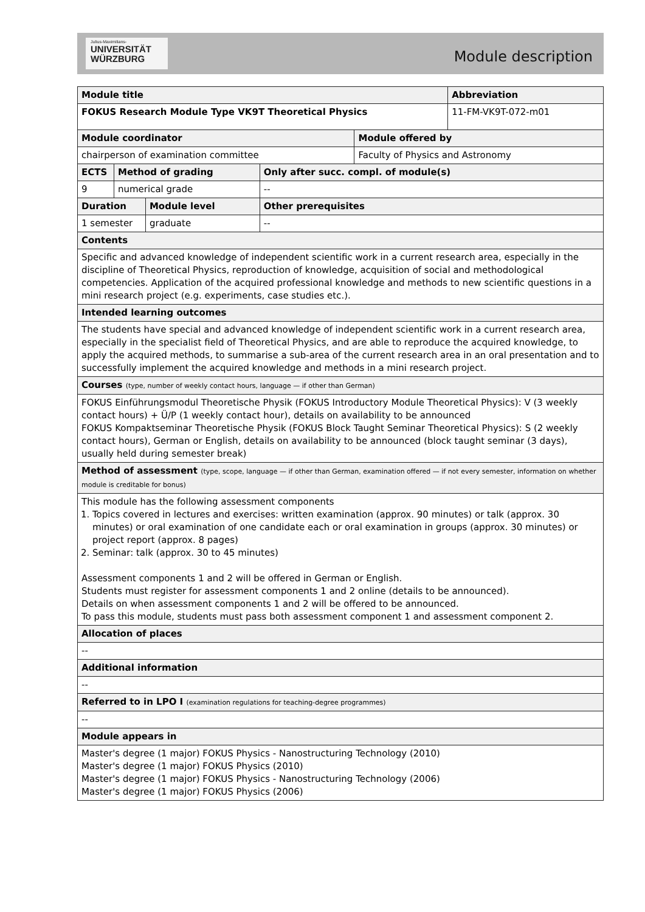Julius-Maximilians-
UNIVERSITÄT
WÜRZBURG
Module description
| Module title | | | | | Abbreviation |
| FOKUS Research Module Type VK9T Theoretical Physics | | | | | 11-FM-VK9T-072-m01 |
| Module coordinator | | | | Module offered by | |
| chairperson of examination committee | | | | Faculty of Physics and Astronomy | |
| ECTS | Method of grading | | Only after succ. compl. of module(s) | | |
| 9 | numerical grade | | -- | | |
| Duration | | Module level | Other prerequisites | | |
| 1 semester | | graduate | -- | | |
| Contents | | | | | |
| Specific and advanced knowledge of independent scientific work in a current research area, especially in the discipline of Theoretical Physics, reproduction of knowledge, acquisition of social and methodological competencies. Application of the acquired professional knowledge and methods to new scientific questions in a mini research project (e.g. experiments, case studies etc.). | | | | | |
| Intended learning outcomes | | | | | |
| The students have special and advanced knowledge of independent scientific work in a current research area, especially in the specialist field of Theoretical Physics, and are able to reproduce the acquired knowledge, to apply the acquired methods, to summarise a sub-area of the current research area in an oral presentation and to successfully implement the acquired knowledge and methods in a mini research project. | | | | | |
| Courses (type, number of weekly contact hours, language — if other than German) | | | | | |
| FOKUS Einführungsmodul Theoretische Physik (FOKUS Introductory Module Theoretical Physics): V (3 weekly contact hours) + Ü/P (1 weekly contact hour), details on availability to be announced FOKUS Kompaktseminar Theoretische Physik (FOKUS Block Taught Seminar Theoretical Physics): S (2 weekly contact hours), German or English, details on availability to be announced (block taught seminar (3 days), usually held during semester break) | | | | | |
| Method of assessment (type, scope, language — if other than German, examination offered — if not every semester, information on whether module is creditable for bonus) | | | | | |
| This module has the following assessment components 1. Topics covered in lectures and exercises: written examination (approx. 90 minutes) or talk (approx. 30 minutes) or oral examination of one candidate each or oral examination in groups (approx. 30 minutes) or project report (approx. 8 pages) 2. Seminar: talk (approx. 30 to 45 minutes) Assessment components 1 and 2 will be offered in German or English. Students must register for assessment components 1 and 2 online (details to be announced). Details on when assessment components 1 and 2 will be offered to be announced. To pass this module, students must pass both assessment component 1 and assessment component 2. | | | | | |
| Allocation of places | | | | | |
| -- | | | | | |
| Additional information | | | | | |
| -- | | | | | |
| Referred to in LPO I (examination regulations for teaching-degree programmes) | | | | | |
| -- | | | | | |
| Module appears in | | | | | |
| Master's degree (1 major) FOKUS Physics - Nanostructuring Technology (2010) Master's degree (1 major) FOKUS Physics (2010) Master's degree (1 major) FOKUS Physics - Nanostructuring Technology (2006) Master's degree (1 major) FOKUS Physics (2006) | | | | | |